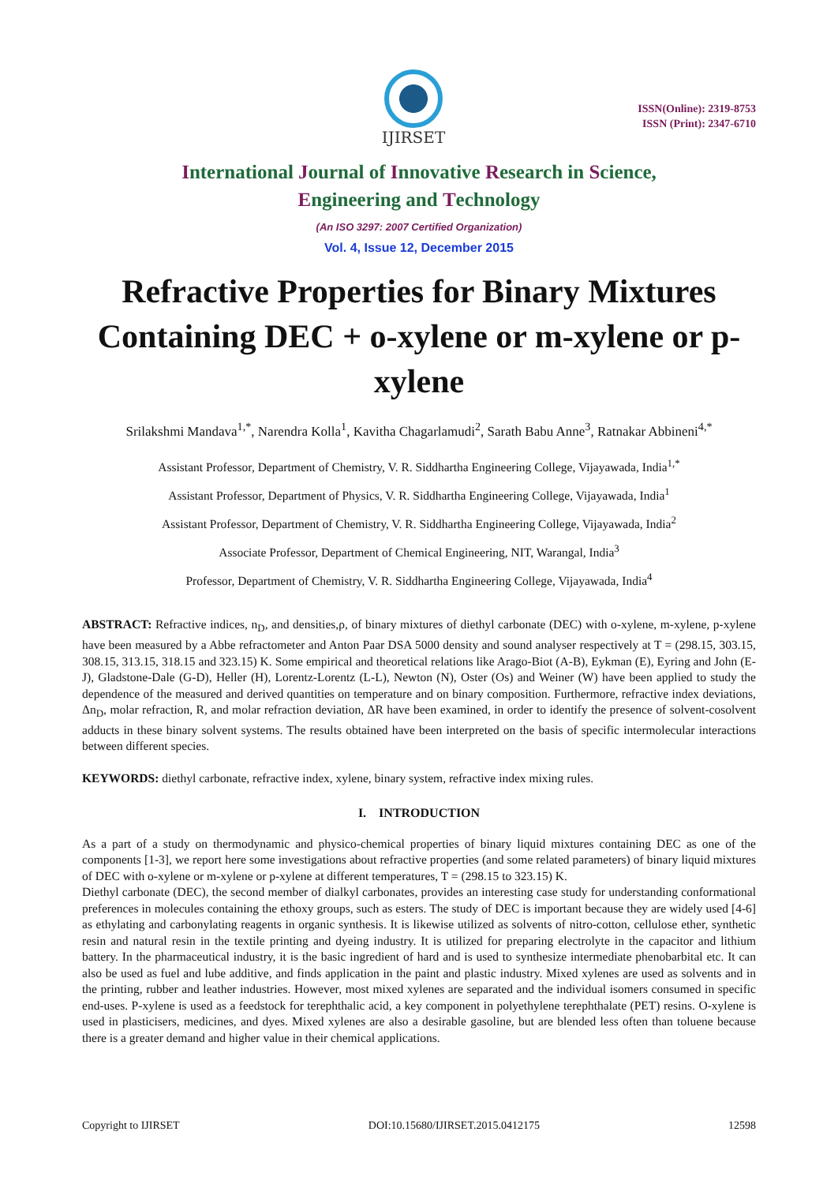IJIRSET
ISSN(Online): 2319-8753
ISSN (Print): 2347-6710
International Journal of Innovative Research in Science,
Engineering and Technology
(An ISO 3297: 2007 Certified Organization)
Vol. 4, Issue 12, December 2015
Refractive Properties for Binary Mixtures Containing DEC + o-xylene or m-xylene or p-xylene
Srilakshmi Mandava<sup>1,*</sup>, Narendra Kolla<sup>1</sup>, Kavitha Chagarlamudi<sup>2</sup>, Sarath Babu Anne<sup>3</sup>, Ratnakar Abbineni<sup>4,*</sup>
Assistant Professor, Department of Chemistry, V. R. Siddhartha Engineering College, Vijayawada, India<sup>1,*</sup>
Assistant Professor, Department of Physics, V. R. Siddhartha Engineering College, Vijayawada, India<sup>1</sup>
Assistant Professor, Department of Chemistry, V. R. Siddhartha Engineering College, Vijayawada, India<sup>2</sup>
Associate Professor, Department of Chemical Engineering, NIT, Warangal, India<sup>3</sup>
Professor, Department of Chemistry, V. R. Siddhartha Engineering College, Vijayawada, India<sup>4</sup>
ABSTRACT: Refractive indices, n<sub>D</sub>, and densities,ρ, of binary mixtures of diethyl carbonate (DEC) with o-xylene, m-xylene, p-xylene have been measured by a Abbe refractometer and Anton Paar DSA 5000 density and sound analyser respectively at T = (298.15, 303.15, 308.15, 313.15, 318.15 and 323.15) K. Some empirical and theoretical relations like Arago-Biot (A-B), Eykman (E), Eyring and John (E-J), Gladstone-Dale (G-D), Heller (H), Lorentz-Lorentz (L-L), Newton (N), Oster (Os) and Weiner (W) have been applied to study the dependence of the measured and derived quantities on temperature and on binary composition. Furthermore, refractive index deviations, Δn<sub>D</sub>, molar refraction, R, and molar refraction deviation, ΔR have been examined, in order to identify the presence of solvent-cosolvent adducts in these binary solvent systems. The results obtained have been interpreted on the basis of specific intermolecular interactions between different species.
KEYWORDS: diethyl carbonate, refractive index, xylene, binary system, refractive index mixing rules.
I. INTRODUCTION
As a part of a study on thermodynamic and physico-chemical properties of binary liquid mixtures containing DEC as one of the components [1-3], we report here some investigations about refractive properties (and some related parameters) of binary liquid mixtures of DEC with o-xylene or m-xylene or p-xylene at different temperatures, T = (298.15 to 323.15) K.
Diethyl carbonate (DEC), the second member of dialkyl carbonates, provides an interesting case study for understanding conformational preferences in molecules containing the ethoxy groups, such as esters. The study of DEC is important because they are widely used [4-6] as ethylating and carbonylating reagents in organic synthesis. It is likewise utilized as solvents of nitro-cotton, cellulose ether, synthetic resin and natural resin in the textile printing and dyeing industry. It is utilized for preparing electrolyte in the capacitor and lithium battery. In the pharmaceutical industry, it is the basic ingredient of hard and is used to synthesize intermediate phenobarbital etc. It can also be used as fuel and lube additive, and finds application in the paint and plastic industry. Mixed xylenes are used as solvents and in the printing, rubber and leather industries. However, most mixed xylenes are separated and the individual isomers consumed in specific end-uses. P-xylene is used as a feedstock for terephthalic acid, a key component in polyethylene terephthalate (PET) resins. O-xylene is used in plasticisers, medicines, and dyes. Mixed xylenes are also a desirable gasoline, but are blended less often than toluene because there is a greater demand and higher value in their chemical applications.
Copyright to IJIRSET DOI:10.15680/IJIRSET.2015.0412175 12598